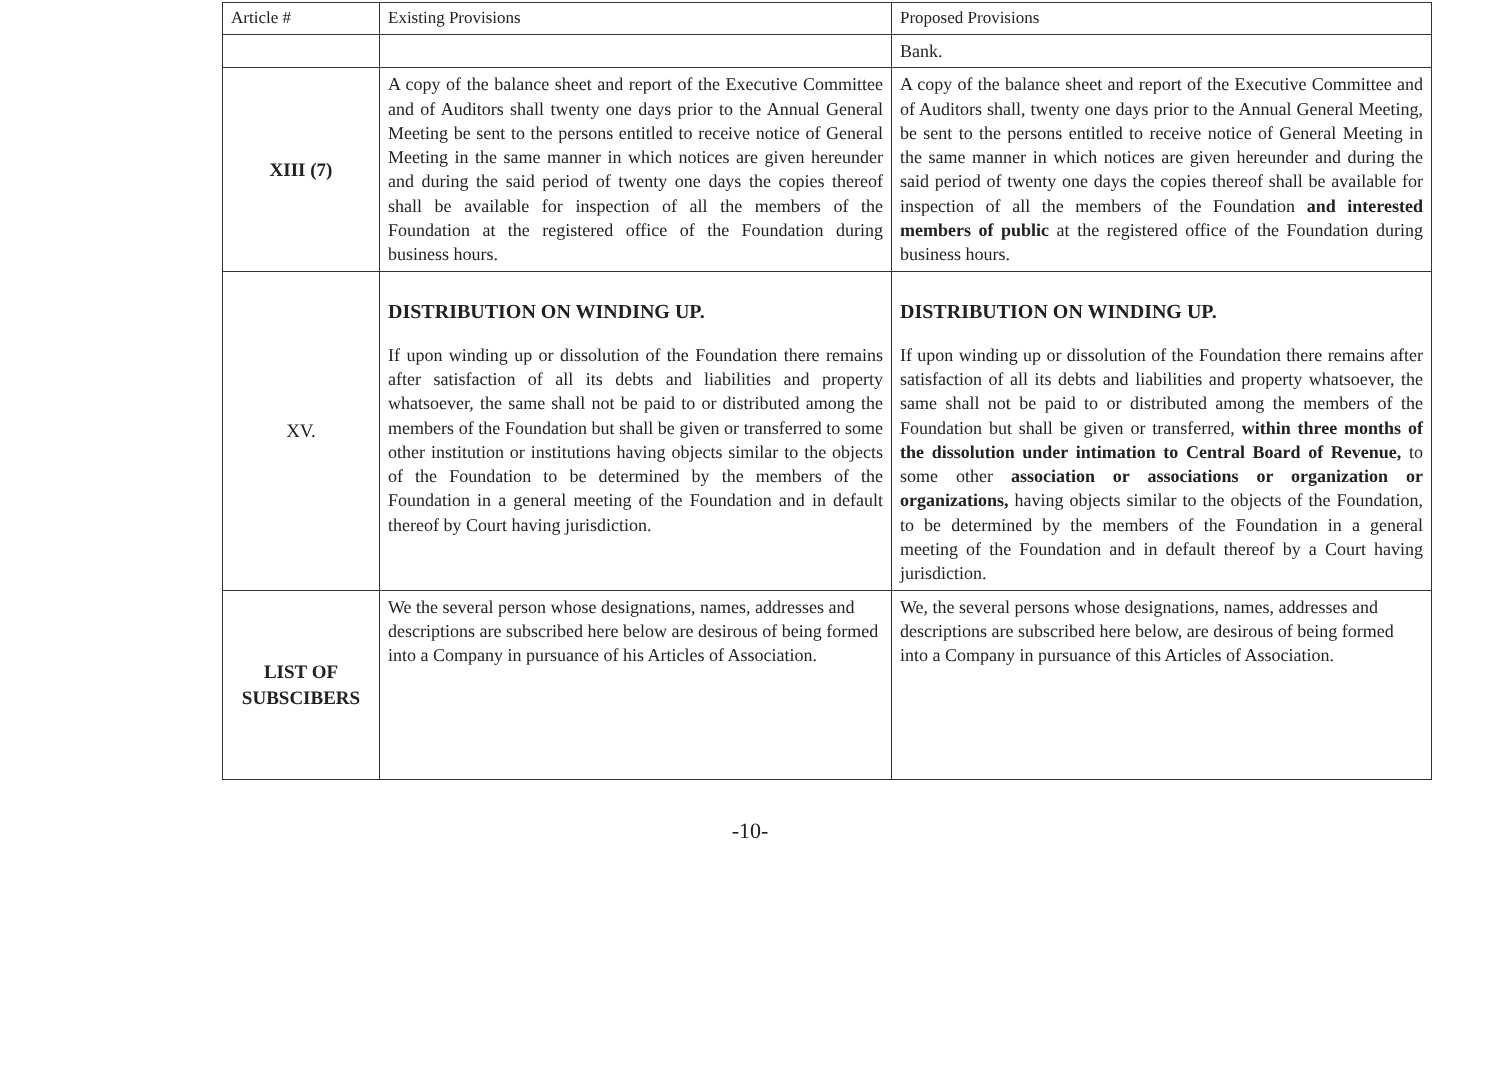| Article # | Existing Provisions | Proposed Provisions |
| --- | --- | --- |
| | | Bank. |
| XIII (7) | A copy of the balance sheet and report of the Executive Committee and of Auditors shall twenty one days prior to the Annual General Meeting be sent to the persons entitled to receive notice of General Meeting in the same manner in which notices are given hereunder and during the said period of twenty one days the copies thereof shall be available for inspection of all the members of the Foundation at the registered office of the Foundation during business hours. | A copy of the balance sheet and report of the Executive Committee and of Auditors shall, twenty one days prior to the Annual General Meeting, be sent to the persons entitled to receive notice of General Meeting in the same manner in which notices are given hereunder and during the said period of twenty one days the copies thereof shall be available for inspection of all the members of the Foundation and interested members of public at the registered office of the Foundation during business hours. |
| XV. | DISTRIBUTION ON WINDING UP. If upon winding up or dissolution of the Foundation there remains after satisfaction of all its debts and liabilities and property whatsoever, the same shall not be paid to or distributed among the members of the Foundation but shall be given or transferred to some other institution or institutions having objects similar to the objects of the Foundation to be determined by the members of the Foundation in a general meeting of the Foundation and in default thereof by Court having jurisdiction. | DISTRIBUTION ON WINDING UP. If upon winding up or dissolution of the Foundation there remains after satisfaction of all its debts and liabilities and property whatsoever, the same shall not be paid to or distributed among the members of the Foundation but shall be given or transferred, within three months of the dissolution under intimation to Central Board of Revenue, to some other association or associations or organization or organizations, having objects similar to the objects of the Foundation, to be determined by the members of the Foundation in a general meeting of the Foundation and in default thereof by a Court having jurisdiction. |
| LIST OF SUBSCIBERS | We the several person whose designations, names, addresses and descriptions are subscribed here below are desirous of being formed into a Company in pursuance of his Articles of Association. | We, the several persons whose designations, names, addresses and descriptions are subscribed here below, are desirous of being formed into a Company in pursuance of this Articles of Association. |
-10-